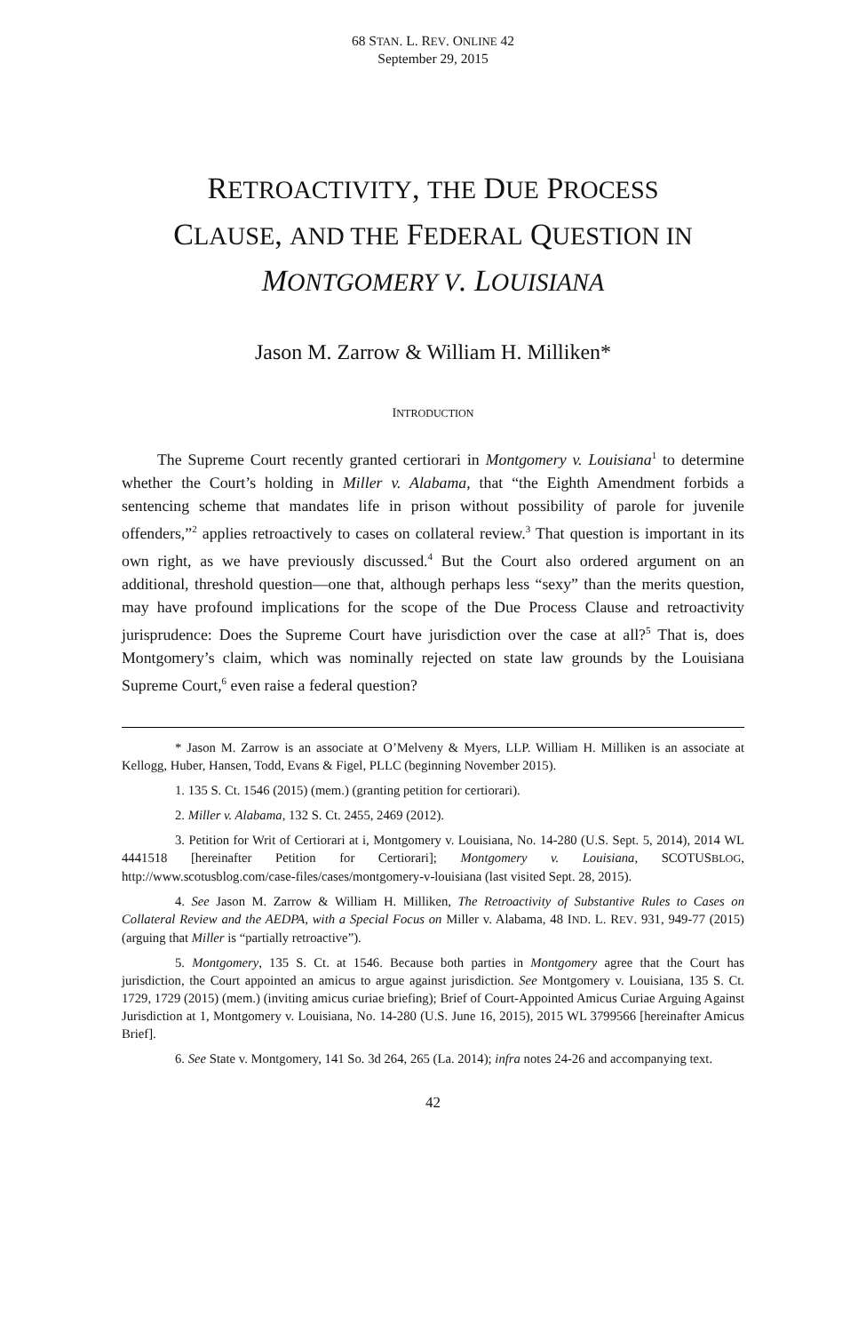68 STAN. L. REV. ONLINE 42
September 29, 2015
RETROACTIVITY, THE DUE PROCESS
CLAUSE, AND THE FEDERAL QUESTION IN
MONTGOMERY V. LOUISIANA
Jason M. Zarrow & William H. Milliken*
INTRODUCTION
The Supreme Court recently granted certiorari in Montgomery v. Louisiana<sup>1</sup> to determine whether the Court’s holding in Miller v. Alabama, that “the Eighth Amendment forbids a sentencing scheme that mandates life in prison without possibility of parole for juvenile offenders,”<sup>2</sup> applies retroactively to cases on collateral review.<sup>3</sup> That question is important in its own right, as we have previously discussed.<sup>4</sup> But the Court also ordered argument on an additional, threshold question—one that, although perhaps less “sexy” than the merits question, may have profound implications for the scope of the Due Process Clause and retroactivity jurisprudence: Does the Supreme Court have jurisdiction over the case at all?<sup>5</sup> That is, does Montgomery’s claim, which was nominally rejected on state law grounds by the Louisiana Supreme Court,<sup>6</sup> even raise a federal question?
* Jason M. Zarrow is an associate at O’Melveny & Myers, LLP. William H. Milliken is an associate at Kellogg, Huber, Hansen, Todd, Evans & Figel, PLLC (beginning November 2015).
1. 135 S. Ct. 1546 (2015) (mem.) (granting petition for certiorari).
2. Miller v. Alabama, 132 S. Ct. 2455, 2469 (2012).
3. Petition for Writ of Certiorari at i, Montgomery v. Louisiana, No. 14-280 (U.S. Sept. 5, 2014), 2014 WL 4441518 [hereinafter Petition for Certiorari]; Montgomery v. Louisiana, SCOTUSBLOG, http://www.scotusblog.com/case-files/cases/montgomery-v-louisiana (last visited Sept. 28, 2015).
4. See Jason M. Zarrow & William H. Milliken, The Retroactivity of Substantive Rules to Cases on Collateral Review and the AEDPA, with a Special Focus on Miller v. Alabama, 48 IND. L. REV. 931, 949-77 (2015) (arguing that Miller is “partially retroactive”).
5. Montgomery, 135 S. Ct. at 1546. Because both parties in Montgomery agree that the Court has jurisdiction, the Court appointed an amicus to argue against jurisdiction. See Montgomery v. Louisiana, 135 S. Ct. 1729, 1729 (2015) (mem.) (inviting amicus curiae briefing); Brief of Court-Appointed Amicus Curiae Arguing Against Jurisdiction at 1, Montgomery v. Louisiana, No. 14-280 (U.S. June 16, 2015), 2015 WL 3799566 [hereinafter Amicus Brief].
6. See State v. Montgomery, 141 So. 3d 264, 265 (La. 2014); infra notes 24-26 and accompanying text.
42